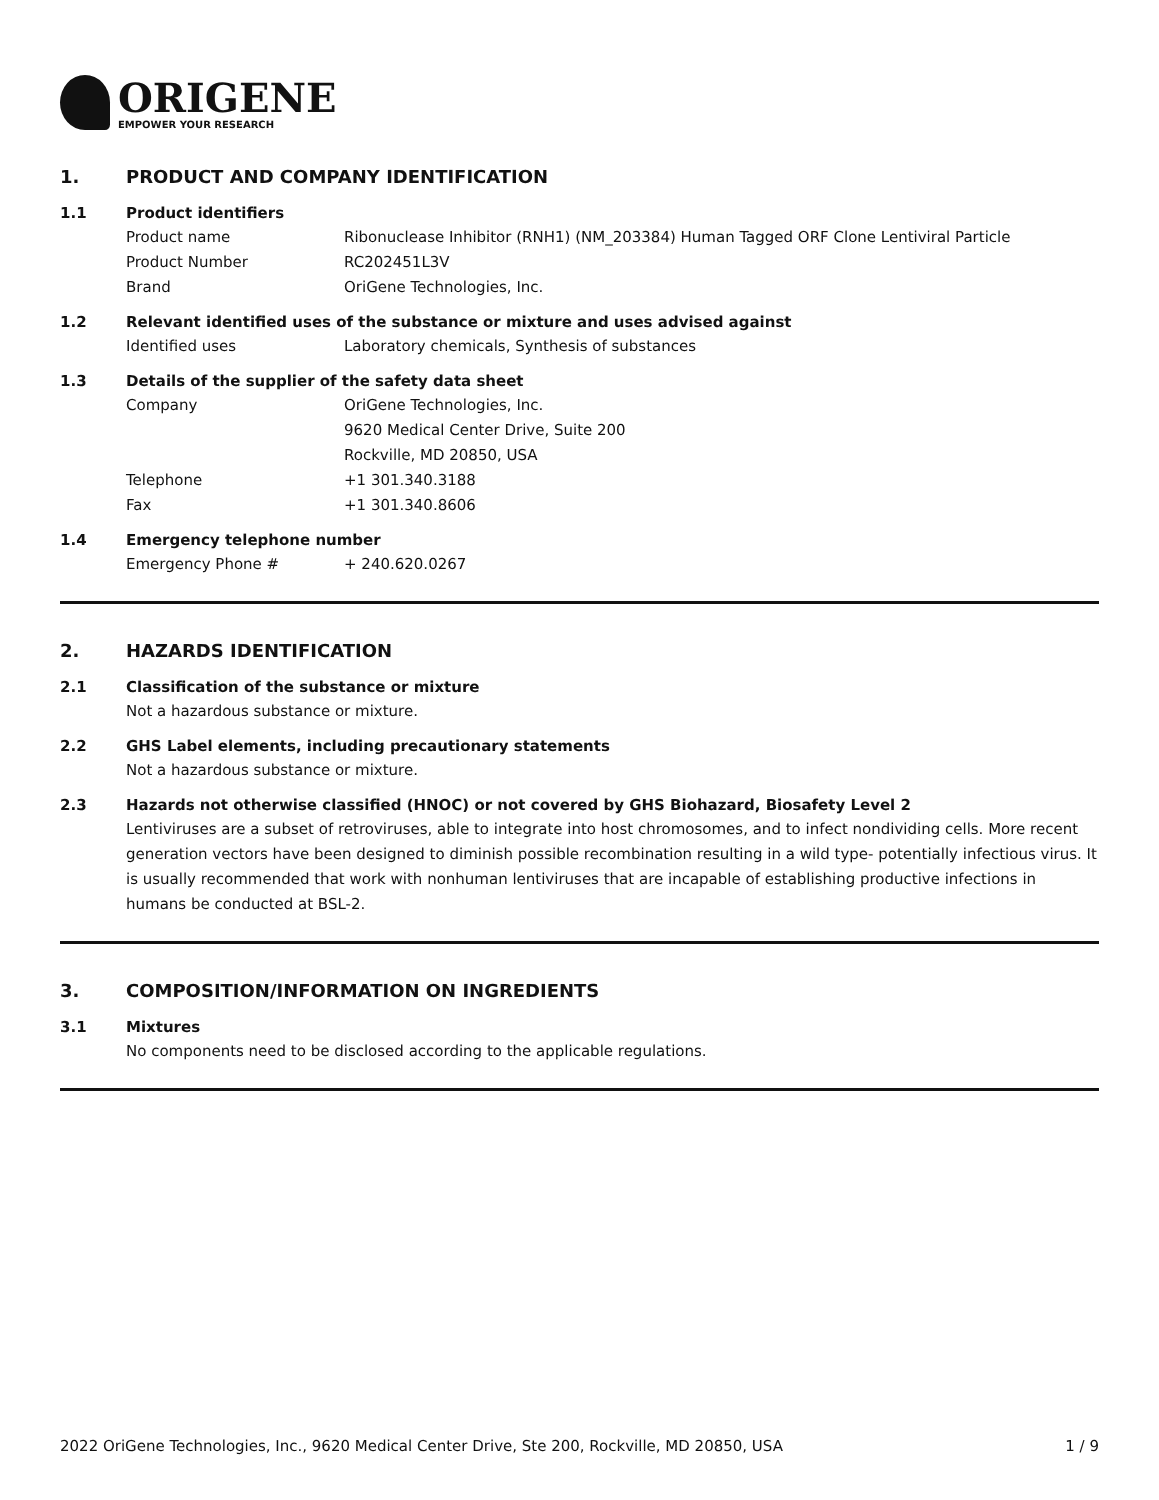ORIGENE
EMPOWER YOUR RESEARCH
1. PRODUCT AND COMPANY IDENTIFICATION
1.1 Product identifiers
Product name Ribonuclease Inhibitor (RNH1) (NM_203384) Human Tagged ORF Clone Lentiviral Particle
Product Number RC202451L3V
Brand OriGene Technologies, Inc.
1.2 Relevant identified uses of the substance or mixture and uses advised against
Identified uses Laboratory chemicals, Synthesis of substances
1.3 Details of the supplier of the safety data sheet
Company OriGene Technologies, Inc.
9620 Medical Center Drive, Suite 200
Rockville, MD 20850, USA
Telephone +1 301.340.3188
Fax +1 301.340.8606
1.4 Emergency telephone number
Emergency Phone # + 240.620.0267
2. HAZARDS IDENTIFICATION
2.1 Classification of the substance or mixture
Not a hazardous substance or mixture.
2.2 GHS Label elements, including precautionary statements
Not a hazardous substance or mixture.
2.3 Hazards not otherwise classified (HNOC) or not covered by GHS Biohazard, Biosafety Level 2
Lentiviruses are a subset of retroviruses, able to integrate into host chromosomes, and to infect nondividing cells. More recent generation vectors have been designed to diminish possible recombination resulting in a wild type- potentially infectious virus. It is usually recommended that work with nonhuman lentiviruses that are incapable of establishing productive infections in humans be conducted at BSL-2.
3. COMPOSITION/INFORMATION ON INGREDIENTS
3.1 Mixtures
No components need to be disclosed according to the applicable regulations.
2022 OriGene Technologies, Inc., 9620 Medical Center Drive, Ste 200, Rockville, MD 20850, USA 1 / 9